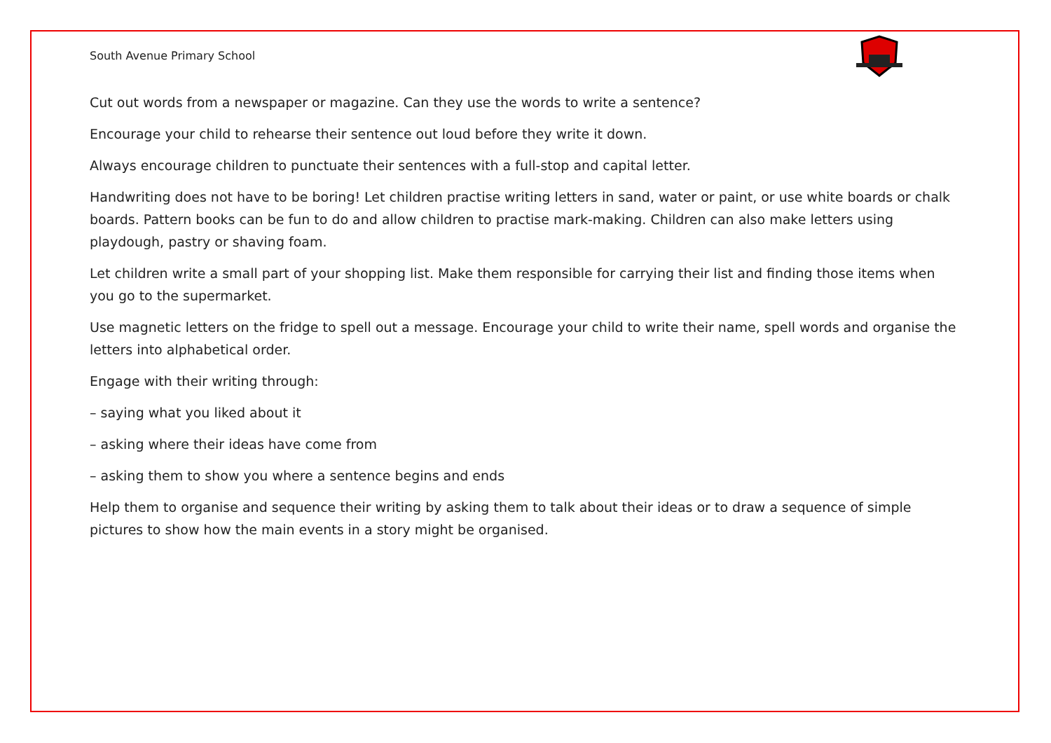South Avenue Primary School
Cut out words from a newspaper or magazine. Can they use the words to write a sentence?
Encourage your child to rehearse their sentence out loud before they write it down.
Always encourage children to punctuate their sentences with a full-stop and capital letter.
Handwriting does not have to be boring! Let children practise writing letters in sand, water or paint, or use white boards or chalk boards. Pattern books can be fun to do and allow children to practise mark-making. Children can also make letters using playdough, pastry or shaving foam.
Let children write a small part of your shopping list. Make them responsible for carrying their list and finding those items when you go to the supermarket.
Use magnetic letters on the fridge to spell out a message. Encourage your child to write their name, spell words and organise the letters into alphabetical order.
Engage with their writing through:
– saying what you liked about it
– asking where their ideas have come from
– asking them to show you where a sentence begins and ends
Help them to organise and sequence their writing by asking them to talk about their ideas or to draw a sequence of simple pictures to show how the main events in a story might be organised.